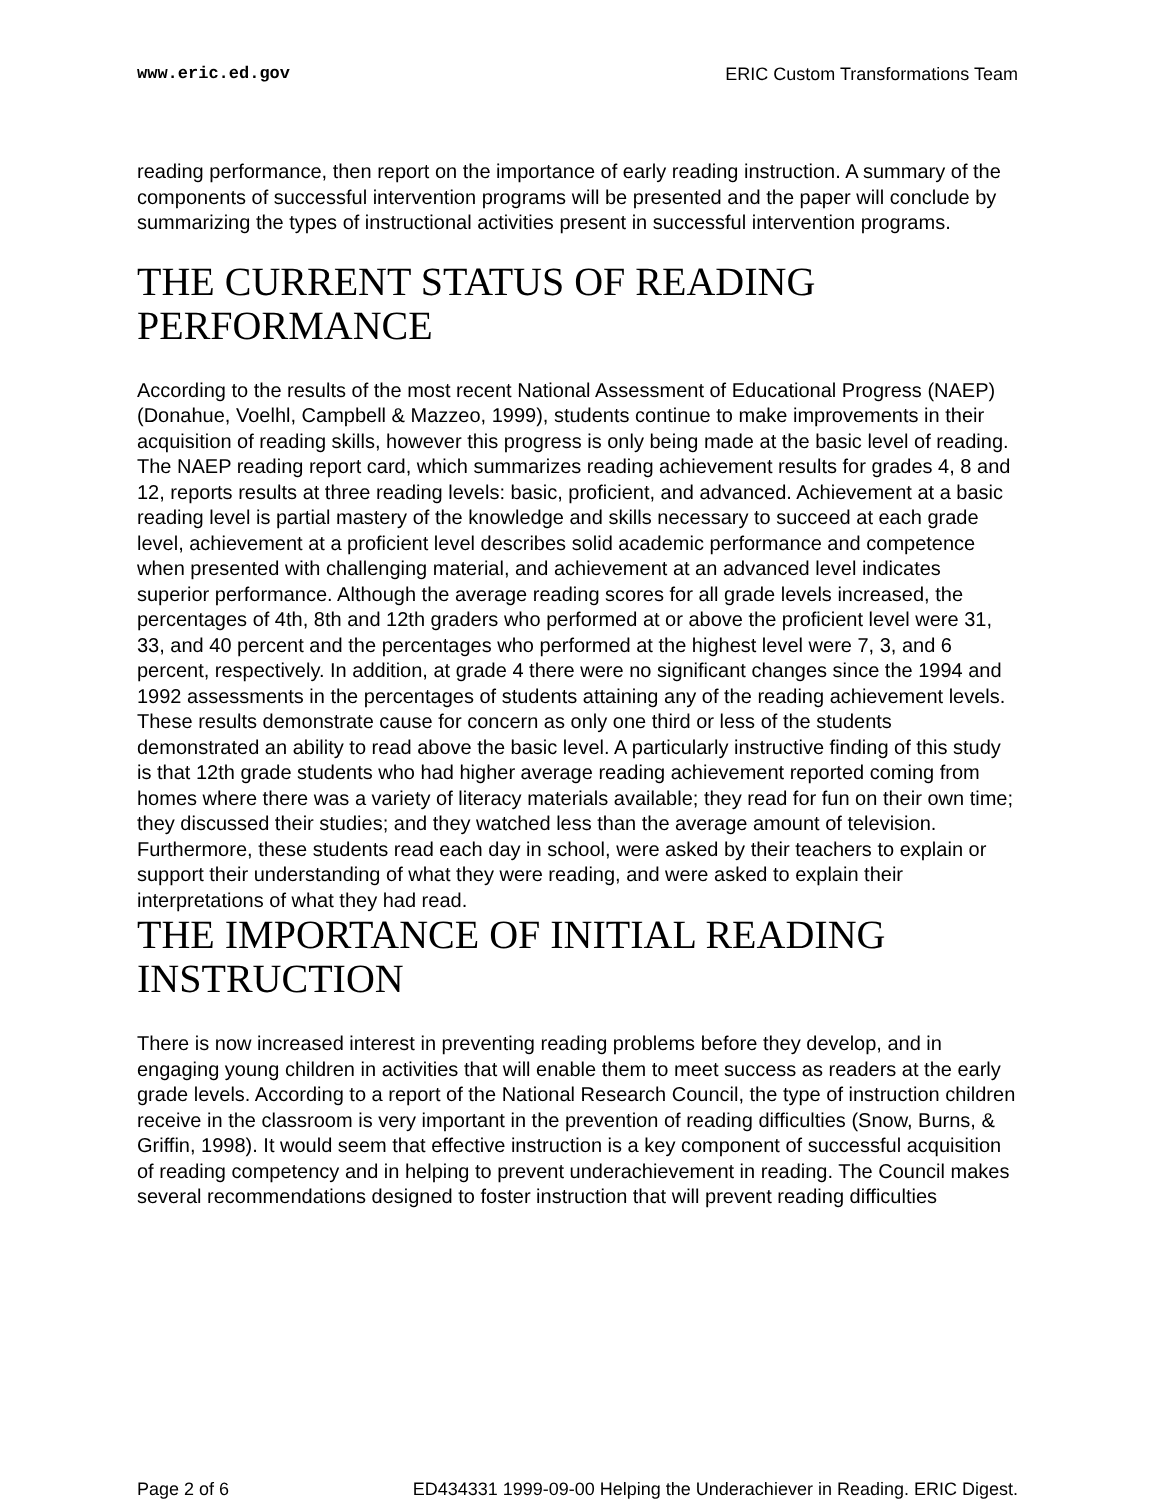www.eric.ed.gov ERIC Custom Transformations Team
reading performance, then report on the importance of early reading instruction. A summary of the components of successful intervention programs will be presented and the paper will conclude by summarizing the types of instructional activities present in successful intervention programs.
THE CURRENT STATUS OF READING PERFORMANCE
According to the results of the most recent National Assessment of Educational Progress (NAEP)(Donahue, Voelhl, Campbell & Mazzeo, 1999), students continue to make improvements in their acquisition of reading skills, however this progress is only being made at the basic level of reading. The NAEP reading report card, which summarizes reading achievement results for grades 4, 8 and 12, reports results at three reading levels: basic, proficient, and advanced. Achievement at a basic reading level is partial mastery of the knowledge and skills necessary to succeed at each grade level, achievement at a proficient level describes solid academic performance and competence when presented with challenging material, and achievement at an advanced level indicates superior performance. Although the average reading scores for all grade levels increased, the percentages of 4th, 8th and 12th graders who performed at or above the proficient level were 31, 33, and 40 percent and the percentages who performed at the highest level were 7, 3, and 6 percent, respectively. In addition, at grade 4 there were no significant changes since the 1994 and 1992 assessments in the percentages of students attaining any of the reading achievement levels. These results demonstrate cause for concern as only one third or less of the students demonstrated an ability to read above the basic level. A particularly instructive finding of this study is that 12th grade students who had higher average reading achievement reported coming from homes where there was a variety of literacy materials available; they read for fun on their own time; they discussed their studies; and they watched less than the average amount of television. Furthermore, these students read each day in school, were asked by their teachers to explain or support their understanding of what they were reading, and were asked to explain their interpretations of what they had read.
THE IMPORTANCE OF INITIAL READING INSTRUCTION
There is now increased interest in preventing reading problems before they develop, and in engaging young children in activities that will enable them to meet success as readers at the early grade levels. According to a report of the National Research Council, the type of instruction children receive in the classroom is very important in the prevention of reading difficulties (Snow, Burns, & Griffin, 1998). It would seem that effective instruction is a key component of successful acquisition of reading competency and in helping to prevent underachievement in reading. The Council makes several recommendations designed to foster instruction that will prevent reading difficulties
Page 2 of 6 ED434331 1999-09-00 Helping the Underachiever in Reading. ERIC Digest.